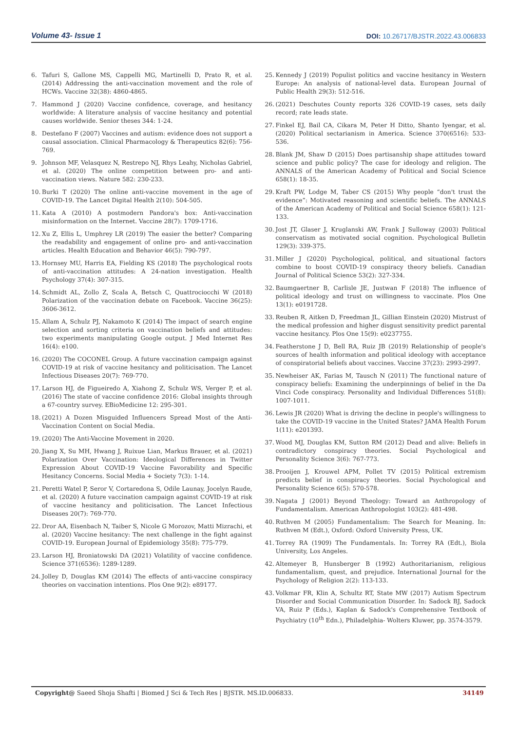Volume 43- Issue 1
DOI: 10.26717/BJSTR.2022.43.006833
6. Tafuri S, Gallone MS, Cappelli MG, Martinelli D, Prato R, et al. (2014) Addressing the anti-vaccination movement and the role of HCWs. Vaccine 32(38): 4860-4865.
7. Hammond J (2020) Vaccine confidence, coverage, and hesitancy worldwide: A literature analysis of vaccine hesitancy and potential causes worldwide. Senior theses 344: 1-24.
8. Destefano F (2007) Vaccines and autism: evidence does not support a causal association. Clinical Pharmacology & Therapeutics 82(6): 756-769.
9. Johnson MF, Velasquez N, Restrepo NJ, Rhys Leahy, Nicholas Gabriel, et al. (2020) The online competition between pro- and anti-vaccination views. Nature 582: 230-233.
10. Burki T (2020) The online anti-vaccine movement in the age of COVID-19. The Lancet Digital Health 2(10): 504-505.
11. Kata A (2010) A postmodern Pandora's box: Anti-vaccination misinformation on the Internet. Vaccine 28(7): 1709-1716.
12. Xu Z, Ellis L, Umphrey LR (2019) The easier the better? Comparing the readability and engagement of online pro- and anti-vaccination articles. Health Education and Behavior 46(5): 790-797.
13. Hornsey MU, Harris EA, Fielding KS (2018) The psychological roots of anti-vaccination attitudes: A 24-nation investigation. Health Psychology 37(4): 307-315.
14. Schmidt AL, Zollo Z, Scala A, Betsch C, Quattrociocchi W (2018) Polarization of the vaccination debate on Facebook. Vaccine 36(25): 3606-3612.
15. Allam A, Schulz PJ, Nakamoto K (2014) The impact of search engine selection and sorting criteria on vaccination beliefs and attitudes: two experiments manipulating Google output. J Med Internet Res 16(4): e100.
16. (2020) The COCONEL Group. A future vaccination campaign against COVID-19 at risk of vaccine hesitancy and politicisation. The Lancet Infectious Diseases 20(7): 769-770.
17. Larson HJ, de Figueiredo A, Xiahong Z, Schulz WS, Verger P, et al. (2016) The state of vaccine confidence 2016: Global insights through a 67-country survey. EBioMedicine 12: 295-301.
18. (2021) A Dozen Misguided Influencers Spread Most of the Anti-Vaccination Content on Social Media.
19. (2020) The Anti-Vaccine Movement in 2020.
20. Jiang X, Su MH, Hwang J, Ruixue Lian, Markus Brauer, et al. (2021) Polarization Over Vaccination: Ideological Differences in Twitter Expression About COVID-19 Vaccine Favorability and Specific Hesitancy Concerns. Social Media + Society 7(3): 1-14.
21. Peretti Watel P, Seror V, Cortaredona S, Odile Launay, Jocelyn Raude, et al. (2020) A future vaccination campaign against COVID-19 at risk of vaccine hesitancy and politicisation. The Lancet Infectious Diseases 20(7): 769-770.
22. Dror AA, Eisenbach N, Taiber S, Nicole G Morozov, Matti Mizrachi, et al. (2020) Vaccine hesitancy: The next challenge in the fight against COVID-19. European Journal of Epidemiology 35(8): 775-779.
23. Larson HJ, Broniatowski DA (2021) Volatility of vaccine confidence. Science 371(6536): 1289-1289.
24. Jolley D, Douglas KM (2014) The effects of anti-vaccine conspiracy theories on vaccination intentions. Plos One 9(2): e89177.
25. Kennedy J (2019) Populist politics and vaccine hesitancy in Western Europe: An analysis of national-level data. European Journal of Public Health 29(3): 512-516.
26. (2021) Deschutes County reports 326 COVID-19 cases, sets daily record; rate leads state.
27. Finkel EJ, Bail CA, Cikara M, Peter H Ditto, Shanto Iyengar, et al. (2020) Political sectarianism in America. Science 370(6516): 533-536.
28. Blank JM, Shaw D (2015) Does partisanship shape attitudes toward science and public policy? The case for ideology and religion. The ANNALS of the American Academy of Political and Social Science 658(1): 18-35.
29. Kraft PW, Lodge M, Taber CS (2015) Why people “don't trust the evidence”: Motivated reasoning and scientific beliefs. The ANNALS of the American Academy of Political and Social Science 658(1): 121-133.
30. Jost JT, Glaser J, Kruglanski AW, Frank J Sulloway (2003) Political conservatism as motivated social cognition. Psychological Bulletin 129(3): 339-375.
31. Miller J (2020) Psychological, political, and situational factors combine to boost COVID-19 conspiracy theory beliefs. Canadian Journal of Political Science 53(2): 327-334.
32. Baumgaertner B, Carlisle JE, Justwan F (2018) The influence of political ideology and trust on willingness to vaccinate. Plos One 13(1): e0191728.
33. Reuben R, Aitken D, Freedman JL, Gillian Einstein (2020) Mistrust of the medical profession and higher disgust sensitivity predict parental vaccine hesitancy. Plos One 15(9): e0237755.
34. Featherstone J D, Bell RA, Ruiz JB (2019) Relationship of people's sources of health information and political ideology with acceptance of conspiratorial beliefs about vaccines. Vaccine 37(23): 2993-2997.
35. Newheiser AK, Farias M, Tausch N (2011) The functional nature of conspiracy beliefs: Examining the underpinnings of belief in the Da Vinci Code conspiracy. Personality and Individual Differences 51(8): 1007-1011.
36. Lewis JR (2020) What is driving the decline in people's willingness to take the COVID-19 vaccine in the United States? JAMA Health Forum 1(11): e201393.
37. Wood MJ, Douglas KM, Sutton RM (2012) Dead and alive: Beliefs in contradictory conspiracy theories. Social Psychological and Personality Science 3(6): 767-773.
38. Prooijen J, Krouwel APM, Pollet TV (2015) Political extremism predicts belief in conspiracy theories. Social Psychological and Personality Science 6(5): 570-578.
39. Nagata J (2001) Beyond Theology: Toward an Anthropology of Fundamentalism. American Anthropologist 103(2): 481-498.
40. Ruthven M (2005) Fundamentalism: The Search for Meaning. In: Ruthven M (Edt.), Oxford: Oxford University Press, UK.
41. Torrey RA (1909) The Fundamentals. In: Torrey RA (Edt.), Biola University, Los Angeles.
42. Altemeyer B, Hunsberger B (1992) Authoritarianism, religious fundamentalism, quest, and prejudice. International Journal for the Psychology of Religion 2(2): 113-133.
43. Volkmar FR, Klin A, Schultz RT, State MW (2017) Autism Spectrum Disorder and Social Communication Disorder. In: Sadock BJ, Sadock VA, Ruiz P (Eds.), Kaplan & Sadock's Comprehensive Textbook of Psychiatry (10<sup>th</sup> Edn.), Philadelphia- Wolters Kluwer, pp. 3574-3579.
Copyright@ Saeed Shoja Shafti | Biomed J Sci & Tech Res | BJSTR. MS.ID.006833.
34149